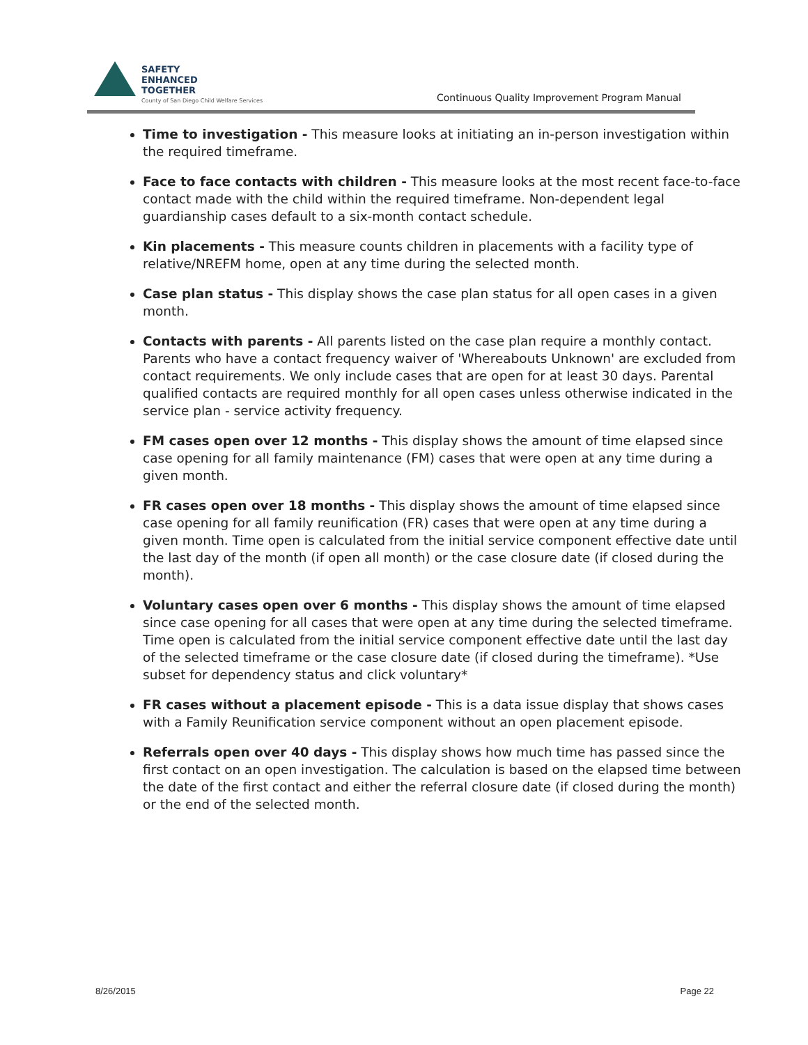SAFETY
ENHANCED
TOGETHER
County of San Diego Child Welfare Services
Continuous Quality Improvement Program Manual
Time to investigation - This measure looks at initiating an in-person investigation within the required timeframe.
Face to face contacts with children - This measure looks at the most recent face-to-face contact made with the child within the required timeframe. Non-dependent legal guardianship cases default to a six-month contact schedule.
Kin placements - This measure counts children in placements with a facility type of relative/NREFM home, open at any time during the selected month.
Case plan status - This display shows the case plan status for all open cases in a given month.
Contacts with parents - All parents listed on the case plan require a monthly contact. Parents who have a contact frequency waiver of 'Whereabouts Unknown' are excluded from contact requirements. We only include cases that are open for at least 30 days. Parental qualified contacts are required monthly for all open cases unless otherwise indicated in the service plan - service activity frequency.
FM cases open over 12 months - This display shows the amount of time elapsed since case opening for all family maintenance (FM) cases that were open at any time during a given month.
FR cases open over 18 months - This display shows the amount of time elapsed since case opening for all family reunification (FR) cases that were open at any time during a given month. Time open is calculated from the initial service component effective date until the last day of the month (if open all month) or the case closure date (if closed during the month).
Voluntary cases open over 6 months - This display shows the amount of time elapsed since case opening for all cases that were open at any time during the selected timeframe. Time open is calculated from the initial service component effective date until the last day of the selected timeframe or the case closure date (if closed during the timeframe). *Use subset for dependency status and click voluntary*
FR cases without a placement episode - This is a data issue display that shows cases with a Family Reunification service component without an open placement episode.
Referrals open over 40 days - This display shows how much time has passed since the first contact on an open investigation. The calculation is based on the elapsed time between the date of the first contact and either the referral closure date (if closed during the month) or the end of the selected month.
8/26/2015 Page 22